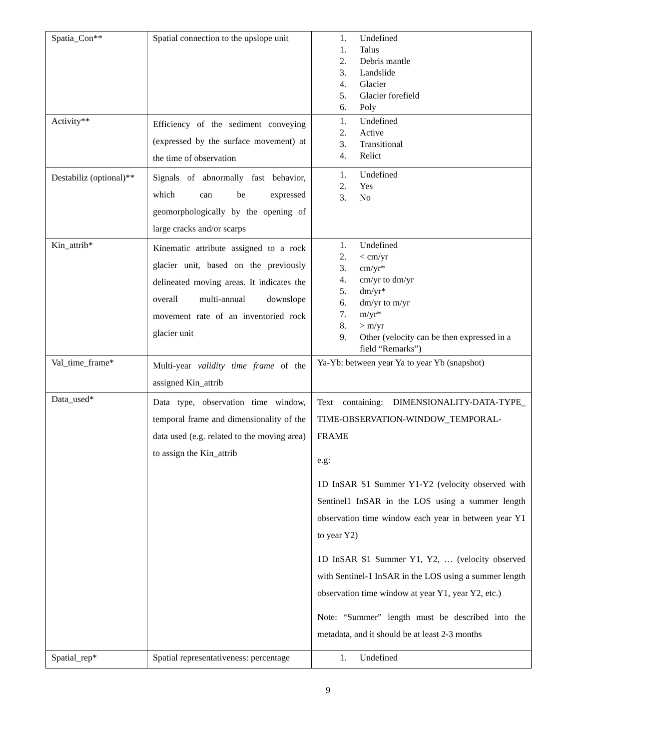| Spatia_Con** | Spatial connection to the upslope unit | 1. Undefined 1. Talus 2. Debris mantle 3. Landslide 4. Glacier 5. Glacier forefield 6. Poly |
| Activity** | Efficiency of the sediment conveying (expressed by the surface movement) at the time of observation | 1. Undefined 2. Active 3. Transitional 4. Relict |
| Destabiliz (optional)** | Signals of abnormally fast behavior, which can be expressed geomorphologically by the opening of large cracks and/or scarps | 1. Undefined 2. Yes 3. No |
| Kin_attrib* | Kinematic attribute assigned to a rock glacier unit, based on the previously delineated moving areas. It indicates the overall multi-annual downslope movement rate of an inventoried rock glacier unit | 1. Undefined 2. < cm/yr 3. cm/yr* 4. cm/yr to dm/yr 5. dm/yr* 6. dm/yr to m/yr 7. m/yr* 8. > m/yr 9. Other (velocity can be then expressed in a field “Remarks”) |
| Val_time_frame* | Multi-year validity time frame of the assigned Kin_attrib | Ya-Yb: between year Ya to year Yb (snapshot) |
| Data_used* | Data type, observation time window, temporal frame and dimensionality of the data used (e.g. related to the moving area) to assign the Kin_attrib | Text containing: DIMENSIONALITY-DATA-TYPE_ TIME-OBSERVATION-WINDOW_TEMPORAL-FRAME e.g: 1D InSAR S1 Summer Y1-Y2 (velocity observed with Sentinel1 InSAR in the LOS using a summer length observation time window each year in between year Y1 to year Y2) 1D InSAR S1 Summer Y1, Y2, … (velocity observed with Sentinel-1 InSAR in the LOS using a summer length observation time window at year Y1, year Y2, etc.) Note: “Summer” length must be described into the metadata, and it should be at least 2-3 months |
| Spatial_rep* | Spatial representativeness: percentage | 1. Undefined |
9